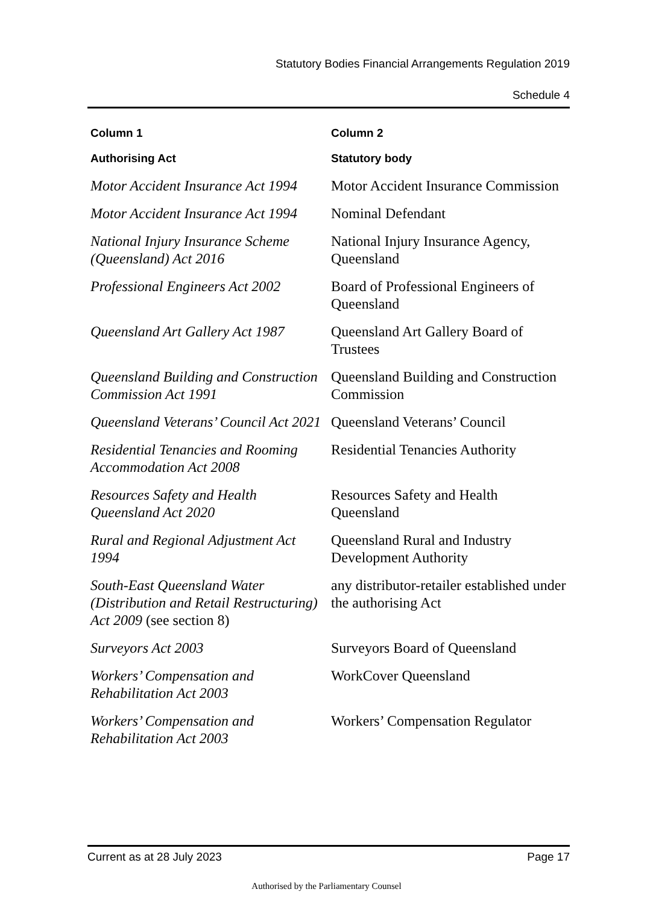Statutory Bodies Financial Arrangements Regulation 2019
Schedule 4
| Column 1 | Column 2 |
| --- | --- |
| Authorising Act | Statutory body |
| Motor Accident Insurance Act 1994 | Motor Accident Insurance Commission |
| Motor Accident Insurance Act 1994 | Nominal Defendant |
| National Injury Insurance Scheme (Queensland) Act 2016 | National Injury Insurance Agency, Queensland |
| Professional Engineers Act 2002 | Board of Professional Engineers of Queensland |
| Queensland Art Gallery Act 1987 | Queensland Art Gallery Board of Trustees |
| Queensland Building and Construction Commission Act 1991 | Queensland Building and Construction Commission |
| Queensland Veterans’ Council Act 2021 | Queensland Veterans’ Council |
| Residential Tenancies and Rooming Accommodation Act 2008 | Residential Tenancies Authority |
| Resources Safety and Health Queensland Act 2020 | Resources Safety and Health Queensland |
| Rural and Regional Adjustment Act 1994 | Queensland Rural and Industry Development Authority |
| South-East Queensland Water (Distribution and Retail Restructuring) Act 2009 (see section 8) | any distributor-retailer established under the authorising Act |
| Surveyors Act 2003 | Surveyors Board of Queensland |
| Workers’ Compensation and Rehabilitation Act 2003 | WorkCover Queensland |
| Workers’ Compensation and Rehabilitation Act 2003 | Workers’ Compensation Regulator |
Current as at 28 July 2023 Page 17
Authorised by the Parliamentary Counsel